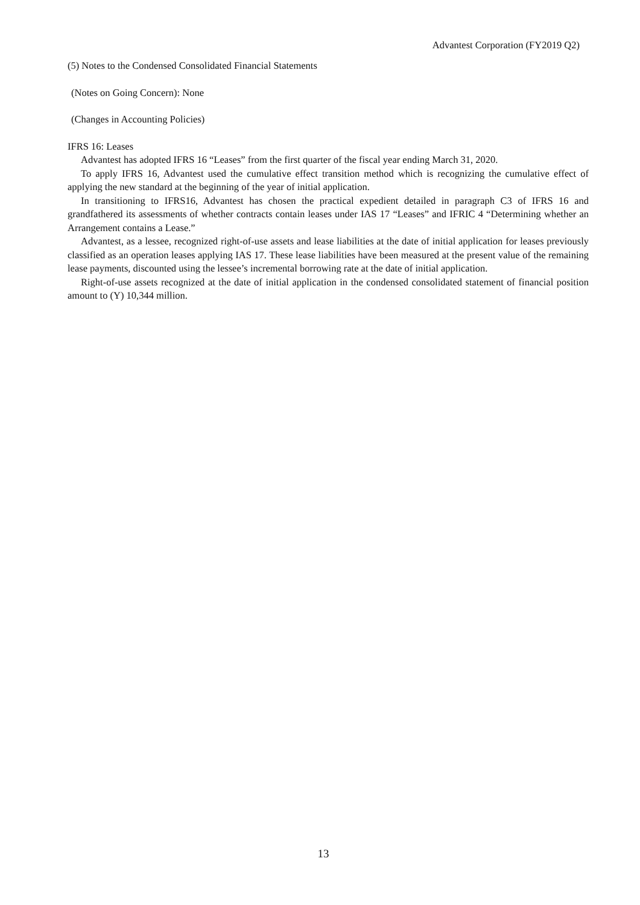Advantest Corporation (FY2019 Q2)
(5) Notes to the Condensed Consolidated Financial Statements
(Notes on Going Concern): None
(Changes in Accounting Policies)
IFRS 16: Leases
Advantest has adopted IFRS 16 “Leases” from the first quarter of the fiscal year ending March 31, 2020.
To apply IFRS 16, Advantest used the cumulative effect transition method which is recognizing the cumulative effect of applying the new standard at the beginning of the year of initial application.
In transitioning to IFRS16, Advantest has chosen the practical expedient detailed in paragraph C3 of IFRS 16 and grandfathered its assessments of whether contracts contain leases under IAS 17 “Leases” and IFRIC 4 “Determining whether an Arrangement contains a Lease.”
Advantest, as a lessee, recognized right-of-use assets and lease liabilities at the date of initial application for leases previously classified as an operation leases applying IAS 17. These lease liabilities have been measured at the present value of the remaining lease payments, discounted using the lessee’s incremental borrowing rate at the date of initial application.
Right-of-use assets recognized at the date of initial application in the condensed consolidated statement of financial position amount to (Y) 10,344 million.
13